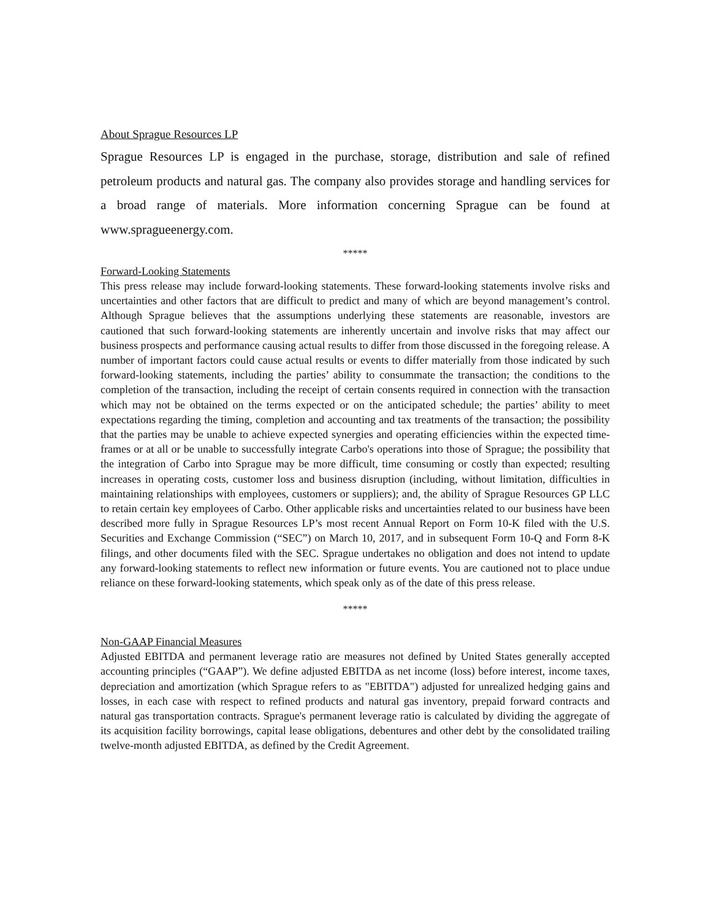About Sprague Resources LP
Sprague Resources LP is engaged in the purchase, storage, distribution and sale of refined petroleum products and natural gas. The company also provides storage and handling services for a broad range of materials. More information concerning Sprague can be found at www.spragueenergy.com.
*****
Forward-Looking Statements
This press release may include forward-looking statements. These forward-looking statements involve risks and uncertainties and other factors that are difficult to predict and many of which are beyond management’s control. Although Sprague believes that the assumptions underlying these statements are reasonable, investors are cautioned that such forward-looking statements are inherently uncertain and involve risks that may affect our business prospects and performance causing actual results to differ from those discussed in the foregoing release. A number of important factors could cause actual results or events to differ materially from those indicated by such forward-looking statements, including the parties’ ability to consummate the transaction; the conditions to the completion of the transaction, including the receipt of certain consents required in connection with the transaction which may not be obtained on the terms expected or on the anticipated schedule; the parties’ ability to meet expectations regarding the timing, completion and accounting and tax treatments of the transaction; the possibility that the parties may be unable to achieve expected synergies and operating efficiencies within the expected time-frames or at all or be unable to successfully integrate Carbo's operations into those of Sprague; the possibility that the integration of Carbo into Sprague may be more difficult, time consuming or costly than expected; resulting increases in operating costs, customer loss and business disruption (including, without limitation, difficulties in maintaining relationships with employees, customers or suppliers); and, the ability of Sprague Resources GP LLC to retain certain key employees of Carbo. Other applicable risks and uncertainties related to our business have been described more fully in Sprague Resources LP’s most recent Annual Report on Form 10-K filed with the U.S. Securities and Exchange Commission (“SEC”) on March 10, 2017, and in subsequent Form 10-Q and Form 8-K filings, and other documents filed with the SEC. Sprague undertakes no obligation and does not intend to update any forward-looking statements to reflect new information or future events. You are cautioned not to place undue reliance on these forward-looking statements, which speak only as of the date of this press release.
*****
Non-GAAP Financial Measures
Adjusted EBITDA and permanent leverage ratio are measures not defined by United States generally accepted accounting principles (“GAAP”). We define adjusted EBITDA as net income (loss) before interest, income taxes, depreciation and amortization (which Sprague refers to as "EBITDA") adjusted for unrealized hedging gains and losses, in each case with respect to refined products and natural gas inventory, prepaid forward contracts and natural gas transportation contracts. Sprague's permanent leverage ratio is calculated by dividing the aggregate of its acquisition facility borrowings, capital lease obligations, debentures and other debt by the consolidated trailing twelve-month adjusted EBITDA, as defined by the Credit Agreement.